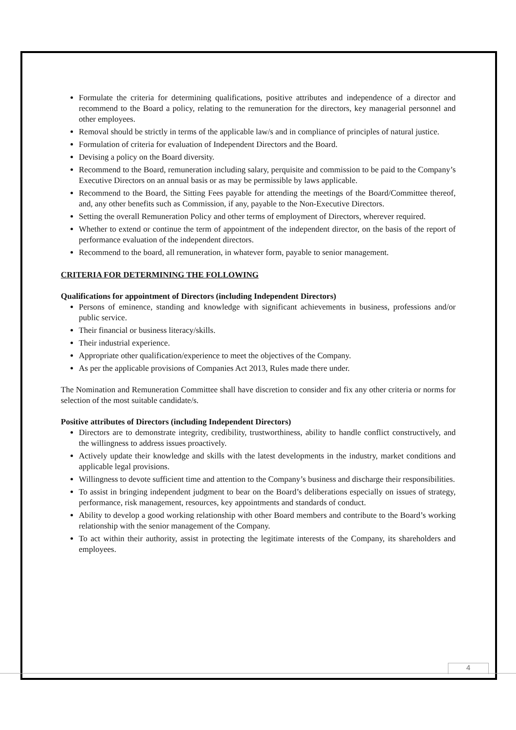Formulate the criteria for determining qualifications, positive attributes and independence of a director and recommend to the Board a policy, relating to the remuneration for the directors, key managerial personnel and other employees.
Removal should be strictly in terms of the applicable law/s and in compliance of principles of natural justice.
Formulation of criteria for evaluation of Independent Directors and the Board.
Devising a policy on the Board diversity.
Recommend to the Board, remuneration including salary, perquisite and commission to be paid to the Company’s Executive Directors on an annual basis or as may be permissible by laws applicable.
Recommend to the Board, the Sitting Fees payable for attending the meetings of the Board/Committee thereof, and, any other benefits such as Commission, if any, payable to the Non-Executive Directors.
Setting the overall Remuneration Policy and other terms of employment of Directors, wherever required.
Whether to extend or continue the term of appointment of the independent director, on the basis of the report of performance evaluation of the independent directors.
Recommend to the board, all remuneration, in whatever form, payable to senior management.
CRITERIA FOR DETERMINING THE FOLLOWING
Qualifications for appointment of Directors (including Independent Directors)
Persons of eminence, standing and knowledge with significant achievements in business, professions and/or public service.
Their financial or business literacy/skills.
Their industrial experience.
Appropriate other qualification/experience to meet the objectives of the Company.
As per the applicable provisions of Companies Act 2013, Rules made there under.
The Nomination and Remuneration Committee shall have discretion to consider and fix any other criteria or norms for selection of the most suitable candidate/s.
Positive attributes of Directors (including Independent Directors)
Directors are to demonstrate integrity, credibility, trustworthiness, ability to handle conflict constructively, and the willingness to address issues proactively.
Actively update their knowledge and skills with the latest developments in the industry, market conditions and applicable legal provisions.
Willingness to devote sufficient time and attention to the Company’s business and discharge their responsibilities.
To assist in bringing independent judgment to bear on the Board’s deliberations especially on issues of strategy, performance, risk management, resources, key appointments and standards of conduct.
Ability to develop a good working relationship with other Board members and contribute to the Board’s working relationship with the senior management of the Company.
To act within their authority, assist in protecting the legitimate interests of the Company, its shareholders and employees.
4